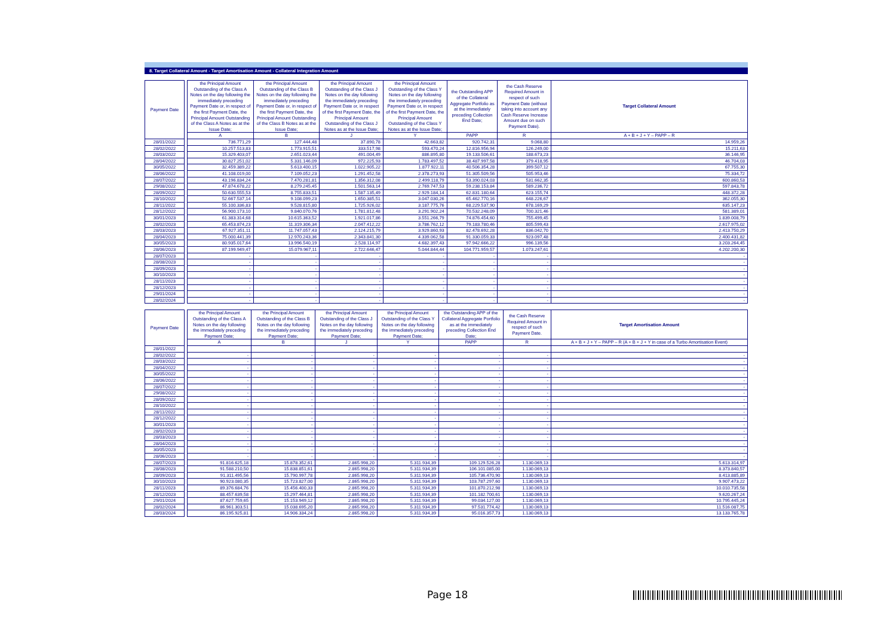8. Target Collateral Amount - Target Amortisation Amount - Collateral Integration Amount
| Payment Date | | the Principal Amount Outstanding of the Class A Notes on the day following the immediately preceding Payment Date or, in respect of the first Payment Date, the Principal Amount Outstanding of the Class A Notes as at the Issue Date; | the Principal Amount Outstanding of the Class B Notes on the day following the immediately preceding Payment Date or, in respect of the first Payment Date, the Principal Amount Outstanding of the Class B Notes as at the Issue Date; | the Principal Amount Outstanding of the Class J Notes on the day following the immediately preceding Payment Date or, in respect of the first Payment Date, the Principal Amount Outstanding of the Class J Notes as at the Issue Date; | the Principal Amount Outstanding of the Class Y Notes on the day following the immediately preceding Payment Date or, in respect of the first Payment Date, the Principal Amount Outstanding of the Class Y Notes as at the Issue Date; | the Outstanding APP of the Collateral Aggregate Portfolio as at the immediately preceding Collection End Date; | the Cash Reserve Required Amount in respect of such Payment Date (without taking into account any Cash Reserve Increase Amount due on such Payment Date). | Target Collateral Amount |
| | | A | B | J | Y | PAPP | R | A + B + J + Y – PAPP – R |
| 28/01/2022 | | 736.771,29 | 127.444,48 | 37.890,78 | 42.663,82 | 920.742,31 | 9.068,80 | 14.959,26 |
| 28/02/2022 | | 10.257.513,83 | 1.773.915,51 | 333.517,98 | 593.470,24 | 12.816.956,94 | 126.249,00 | 15.211,63 |
| 28/03/2022 | | 15.329.403,07 | 2.651.023,44 | 491.004,49 | 886.895,80 | 19.133.506,61 | 188.673,23 | 36.146,95 |
| 28/04/2022 | | 30.827.251,02 | 5.331.146,09 | 972.225,93 | 1.783.497,52 | 38.487.997,58 | 379.418,95 | 46.704,03 |
| 30/05/2022 | | 32.459.389,22 | 5.613.400,15 | 1.022.905,22 | 1.877.922,11 | 40.506.354,28 | 399.507,12 | 67.755,30 |
| 28/06/2022 | | 41.108.019,00 | 7.109.052,23 | 1.291.452,58 | 2.378.273,93 | 51.305.509,56 | 505.953,46 | 75.334,72 |
| 28/07/2022 | | 43.196.834,24 | 7.470.281,81 | 1.356.312,08 | 2.499.118,79 | 53.390.024,03 | 531.662,35 | 600.860,53 |
| 29/08/2022 | | 47.874.678,22 | 8.279.245,45 | 1.501.563,14 | 2.769.747,53 | 59.238.153,84 | 589.236,72 | 597.843,78 |
| 28/09/2022 | | 50.630.555,53 | 8.755.833,51 | 1.587.135,49 | 2.929.184,14 | 62.831.180,64 | 623.155,74 | 448.372,28 |
| 28/10/2022 | | 52.667.537,14 | 9.108.099,23 | 1.650.385,51 | 3.047.030,26 | 65.462.770,16 | 648.226,67 | 362.055,30 |
| 28/11/2022 | | 55.100.336,83 | 9.528.815,80 | 1.725.926,02 | 3.187.775,76 | 68.229.537,90 | 678.169,29 | 635.147,23 |
| 28/12/2022 | | 56.900.173,10 | 9.840.070,76 | 1.781.812,48 | 3.291.902,24 | 70.532.248,09 | 700.321,46 | 581.389,01 |
| 30/01/2023 | | 61.383.314,68 | 10.615.363,52 | 1.921.017,86 | 3.551.266,79 | 74.876.454,60 | 755.499,45 | 1.839.008,79 |
| 28/02/2023 | | 65.453.874,23 | 11.319.306,34 | 2.047.412,22 | 3.786.762,12 | 79.183.780,46 | 805.599,43 | 2.617.975,02 |
| 28/03/2023 | | 67.927.351,11 | 11.747.057,43 | 2.124.215,79 | 3.929.860,93 | 82.478.692,28 | 836.042,70 | 2.413.750,29 |
| 28/04/2023 | | 75.000.441,39 | 12.970.243,36 | 2.343.841,30 | 4.339.062,58 | 91.330.059,33 | 923.097,48 | 2.400.431,82 |
| 30/05/2023 | | 80.935.017,64 | 13.996.540,19 | 2.528.114,97 | 4.682.397,43 | 97.942.666,22 | 996.139,56 | 3.203.264,45 |
| 28/06/2023 | | 87.199.949,47 | 15.079.967,11 | 2.722.646,47 | 5.044.844,44 | 104.771.959,57 | 1.073.247,61 | 4.202.200,30 |
| 28/07/2023 | | - | - | - | - | - | - | - |
| 28/08/2023 | | - | - | - | - | - | - | - |
| 28/09/2023 | | - | - | - | - | - | - | - |
| 30/10/2023 | | - | - | - | - | - | - | - |
| 28/11/2023 | | - | - | - | - | - | - | - |
| 28/12/2023 | | - | - | - | - | - | - | - |
| 29/01/2024 | | - | - | - | - | - | - | - |
| 28/02/2024 | | - | - | - | - | - | - | - |
| Payment Date | | the Principal Amount Outstanding of the Class A Notes on the day following the immediately preceding Payment Date; | the Principal Amount Outstanding of the Class B Notes on the day following the immediately preceding Payment Date; | the Principal Amount Outstanding of the Class J Notes on the day following the immediately preceding Payment Date; | the Principal Amount Outstanding of the Class Y Notes on the day following the immediately preceding Payment Date; | the Outstanding APP of the Collateral Aggregate Portfolio as at the immediately preceding Collection End Date; | the Cash Reserve Required Amount in respect of such Payment Date. | Target Amortisation Amount |
| | | A | B | J | Y | PAPP | R | A + B + J + Y – PAPP – R (A + B + J + Y in case of a Turbo Amortisation Event) |
| 28/01/2022 | | | | | | | | |
| 28/02/2022 | | - | - | - | - | - | - | - |
| 28/03/2022 | | - | - | - | - | - | - | - |
| 28/04/2022 | | - | - | - | - | - | - | - |
| 30/05/2022 | | - | - | - | - | - | - | - |
| 28/06/2022 | | - | - | - | - | - | - | - |
| 28/07/2022 | | - | - | - | - | - | - | - |
| 29/08/2022 | | - | - | - | - | - | - | - |
| 28/09/2022 | | - | - | - | - | - | - | - |
| 28/10/2022 | | - | - | - | - | - | - | - |
| 28/11/2022 | | - | - | - | - | - | - | - |
| 28/12/2022 | | - | - | - | - | - | - | - |
| 30/01/2023 | | - | - | - | - | - | - | - |
| 28/02/2023 | | - | - | - | - | - | - | - |
| 28/03/2023 | | - | - | - | - | - | - | - |
| 28/04/2023 | | - | - | - | - | - | - | - |
| 30/05/2023 | | - | - | - | - | - | - | - |
| 28/06/2023 | | - | - | - | - | - | - | - |
| 28/07/2023 | | 91.816.625,18 | 15.878.352,61 | 2.865.998,20 | 5.311.934,39 | 109.129.526,28 | 1.130.069,13 | 5.613.314,97 |
| 28/08/2023 | | 91.588.210,50 | 15.838.851,61 | 2.865.998,20 | 5.311.934,39 | 106.101.085,00 | 1.130.069,13 | 8.373.840,57 |
| 28/09/2023 | | 91.311.495,56 | 15.790.997,78 | 2.865.998,20 | 5.311.934,39 | 105.736.470,90 | 1.130.069,13 | 8.413.885,89 |
| 30/10/2023 | | 90.923.080,35 | 15.723.827,00 | 2.865.998,20 | 5.311.934,39 | 103.787.297,60 | 1.130.069,13 | 9.907.473,22 |
| 28/11/2023 | | 89.376.684,76 | 15.456.400,33 | 2.865.998,20 | 5.311.934,39 | 101.870.212,98 | 1.130.069,13 | 10.010.735,58 |
| 28/12/2023 | | 88.457.639,58 | 15.297.464,81 | 2.865.998,20 | 5.311.934,39 | 101.182.700,61 | 1.130.069,13 | 9.620.267,24 |
| 29/01/2024 | | 87.627.759,65 | 15.153.949,12 | 2.865.998,20 | 5.311.934,39 | 99.034.127,00 | 1.130.069,13 | 10.795.445,24 |
| 28/02/2024 | | 86.961.303,51 | 15.038.695,20 | 2.865.998,20 | 5.311.934,39 | 97.531.774,42 | 1.130.069,13 | 11.516.087,75 |
| 28/03/2024 | | 86.195.925,81 | 14.906.334,24 | 2.865.998,20 | 5.311.934,39 | 95.016.357,73 | 1.130.069,13 | 13.133.765,78 |
Page 18